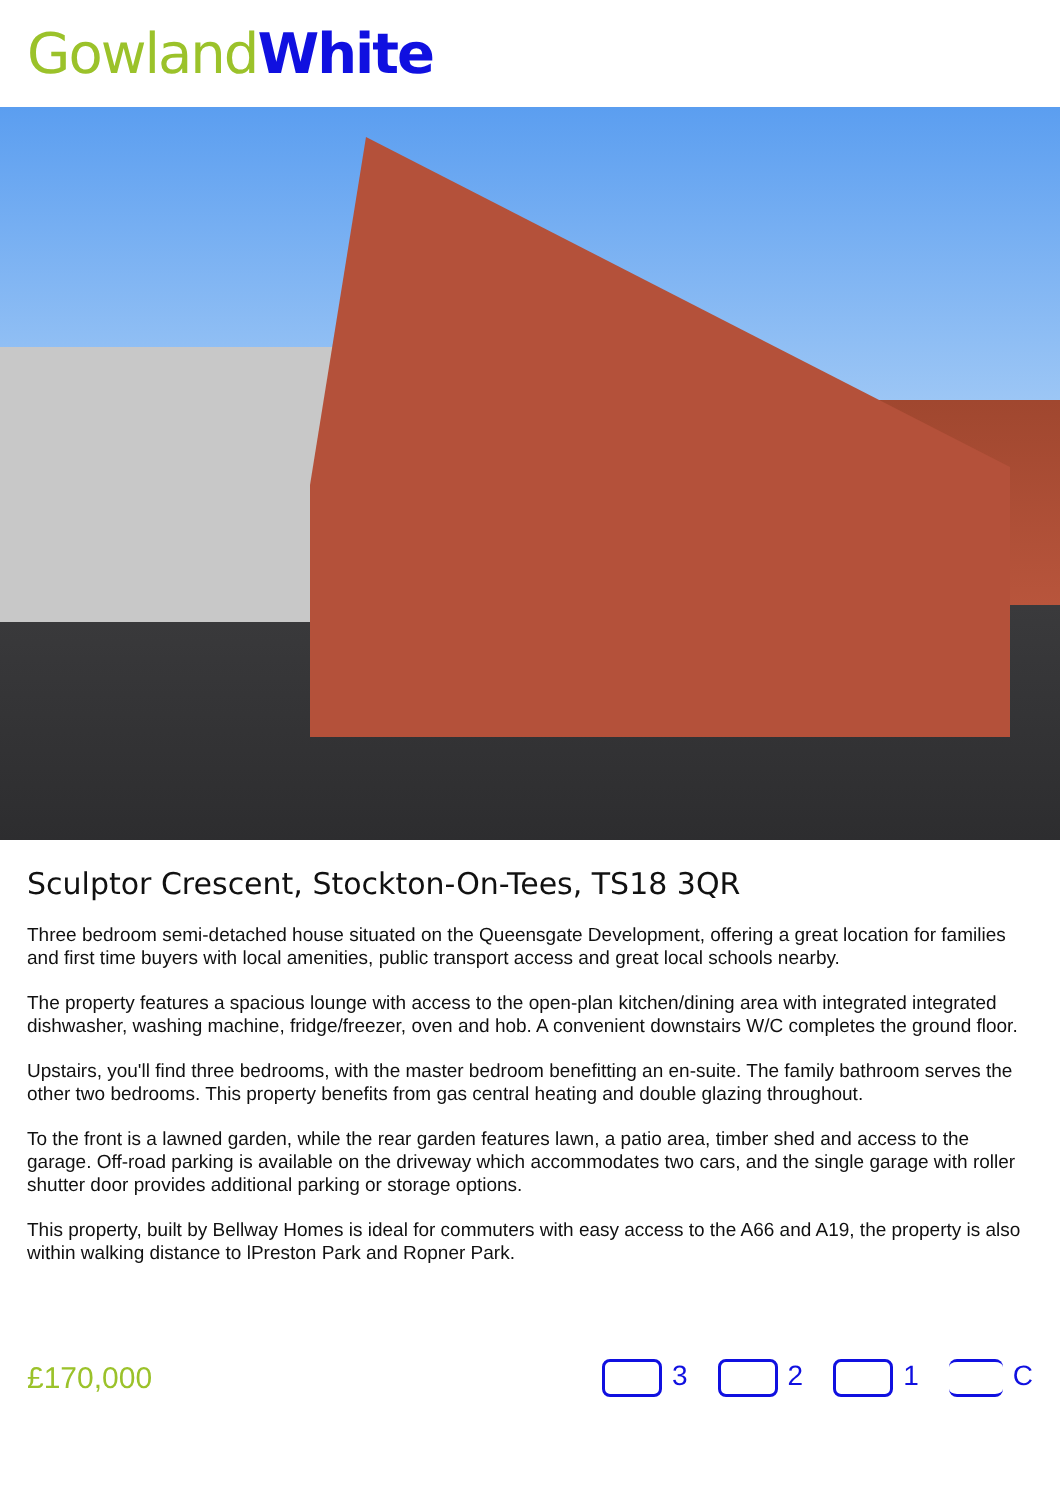Gowland White
Sculptor Crescent, Stockton-On-Tees, TS18 3QR
Three bedroom semi-detached house situated on the Queensgate Development, offering a great location for families and first time buyers with local amenities, public transport access and great local schools nearby.
The property features a spacious lounge with access to the open-plan kitchen/dining area with integrated integrated dishwasher, washing machine, fridge/freezer, oven and hob. A convenient downstairs W/C completes the ground floor.
Upstairs, you'll find three bedrooms, with the master bedroom benefitting an en-suite. The family bathroom serves the other two bedrooms. This property benefits from gas central heating and double glazing throughout.
To the front is a lawned garden, while the rear garden features lawn, a patio area, timber shed and access to the garage. Off-road parking is available on the driveway which accommodates two cars, and the single garage with roller shutter door provides additional parking or storage options.
This property, built by Bellway Homes is ideal for commuters with easy access to the A66 and A19, the property is also within walking distance to lPreston Park and Ropner Park.
£170,000 3 2 1 C